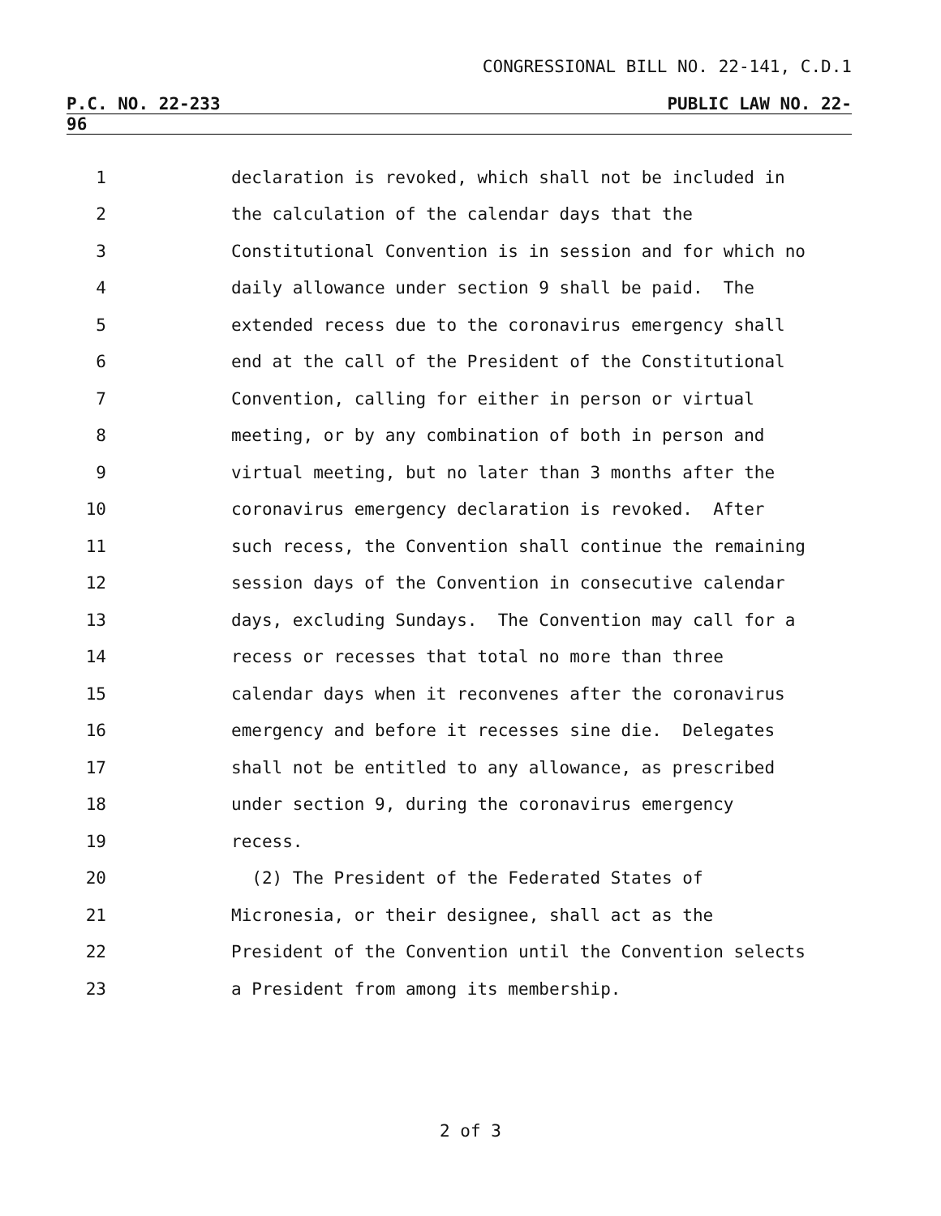CONGRESSIONAL BILL NO. 22-141, C.D.1
P.C. NO. 22-233 PUBLIC LAW NO. 22-
96
1 declaration is revoked, which shall not be included in
2 the calculation of the calendar days that the
3 Constitutional Convention is in session and for which no
4 daily allowance under section 9 shall be paid. The
5 extended recess due to the coronavirus emergency shall
6 end at the call of the President of the Constitutional
7 Convention, calling for either in person or virtual
8 meeting, or by any combination of both in person and
9 virtual meeting, but no later than 3 months after the
10 coronavirus emergency declaration is revoked. After
11 such recess, the Convention shall continue the remaining
12 session days of the Convention in consecutive calendar
13 days, excluding Sundays. The Convention may call for a
14 recess or recesses that total no more than three
15 calendar days when it reconvenes after the coronavirus
16 emergency and before it recesses sine die. Delegates
17 shall not be entitled to any allowance, as prescribed
18 under section 9, during the coronavirus emergency
19 recess.
20 (2) The President of the Federated States of
21 Micronesia, or their designee, shall act as the
22 President of the Convention until the Convention selects
23 a President from among its membership.
2 of 3